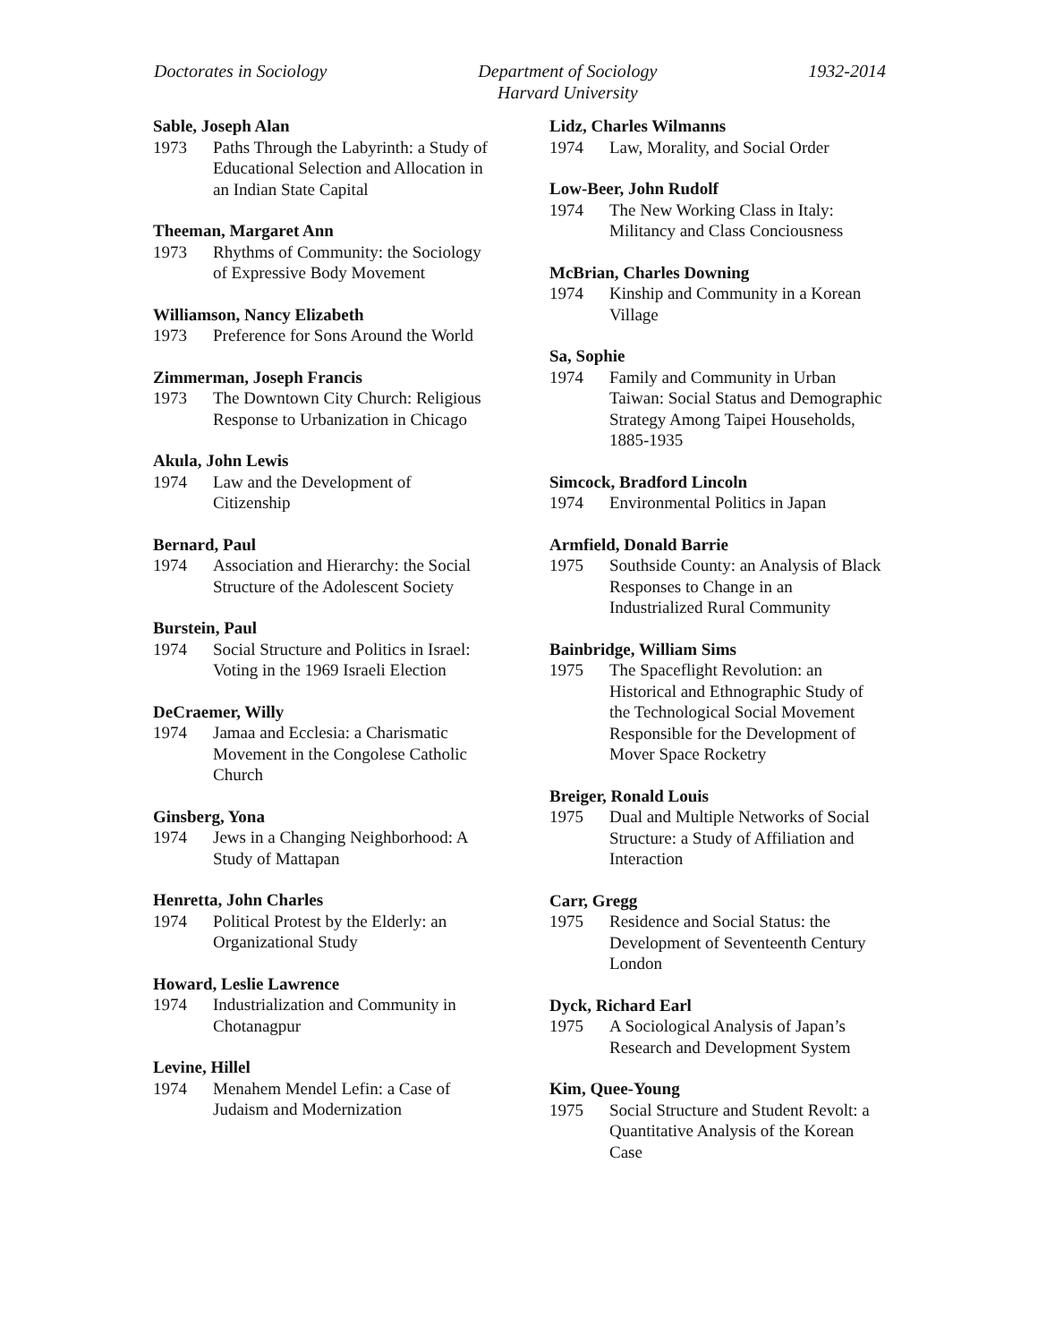Doctorates in Sociology Department of Sociology
Harvard University
1932-2014
Sable, Joseph Alan
1973 Paths Through the Labyrinth: a Study of Educational Selection and Allocation in an Indian State Capital
Theeman, Margaret Ann
1973 Rhythms of Community: the Sociology of Expressive Body Movement
Williamson, Nancy Elizabeth
1973 Preference for Sons Around the World
Zimmerman, Joseph Francis
1973 The Downtown City Church: Religious Response to Urbanization in Chicago
Akula, John Lewis
1974 Law and the Development of Citizenship
Bernard, Paul
1974 Association and Hierarchy: the Social Structure of the Adolescent Society
Burstein, Paul
1974 Social Structure and Politics in Israel: Voting in the 1969 Israeli Election
DeCraemer, Willy
1974 Jamaa and Ecclesia: a Charismatic Movement in the Congolese Catholic Church
Ginsberg, Yona
1974 Jews in a Changing Neighborhood: A Study of Mattapan
Henretta, John Charles
1974 Political Protest by the Elderly: an Organizational Study
Howard, Leslie Lawrence
1974 Industrialization and Community in Chotanagpur
Levine, Hillel
1974 Menahem Mendel Lefin: a Case of Judaism and Modernization
Lidz, Charles Wilmanns
1974 Law, Morality, and Social Order
Low-Beer, John Rudolf
1974 The New Working Class in Italy: Militancy and Class Conciousness
McBrian, Charles Downing
1974 Kinship and Community in a Korean Village
Sa, Sophie
1974 Family and Community in Urban Taiwan: Social Status and Demographic Strategy Among Taipei Households, 1885-1935
Simcock, Bradford Lincoln
1974 Environmental Politics in Japan
Armfield, Donald Barrie
1975 Southside County: an Analysis of Black Responses to Change in an Industrialized Rural Community
Bainbridge, William Sims
1975 The Spaceflight Revolution: an Historical and Ethnographic Study of the Technological Social Movement Responsible for the Development of Mover Space Rocketry
Breiger, Ronald Louis
1975 Dual and Multiple Networks of Social Structure: a Study of Affiliation and Interaction
Carr, Gregg
1975 Residence and Social Status: the Development of Seventeenth Century London
Dyck, Richard Earl
1975 A Sociological Analysis of Japan’s Research and Development System
Kim, Quee-Young
1975 Social Structure and Student Revolt: a Quantitative Analysis of the Korean Case